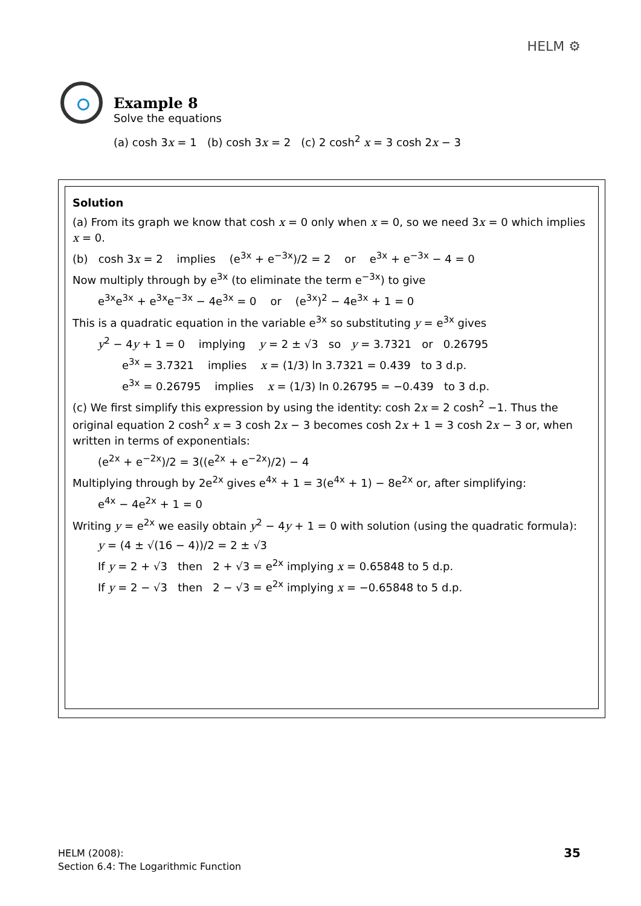HELM ⚙
Example 8
Solve the equations
(a) cosh 3x = 1 (b) cosh 3x = 2 (c) 2 cosh<sup>2</sup> x = 3 cosh 2x − 3
Solution
(a) From its graph we know that cosh x = 0 only when x = 0, so we need 3x = 0 which implies x = 0.
(b) cosh 3x = 2 implies (e<sup>3x</sup> + e<sup>−3x</sup>)/2 = 2 or e<sup>3x</sup> + e<sup>−3x</sup> − 4 = 0
Now multiply through by e<sup>3x</sup> (to eliminate the term e<sup>−3x</sup>) to give
e<sup>3x</sup>e<sup>3x</sup> + e<sup>3x</sup>e<sup>−3x</sup> − 4e<sup>3x</sup> = 0 or (e<sup>3x</sup>)<sup>2</sup> − 4e<sup>3x</sup> + 1 = 0
This is a quadratic equation in the variable e<sup>3x</sup> so substituting y = e<sup>3x</sup> gives
y<sup>2</sup> − 4y + 1 = 0 implying y = 2 ± √3 so y = 3.7321 or 0.26795
e<sup>3x</sup> = 3.7321 implies x = (1/3) ln 3.7321 = 0.439 to 3 d.p.
e<sup>3x</sup> = 0.26795 implies x = (1/3) ln 0.26795 = −0.439 to 3 d.p.
(c) We first simplify this expression by using the identity: cosh 2x = 2 cosh<sup>2</sup> −1. Thus the original equation 2 cosh<sup>2</sup> x = 3 cosh 2x − 3 becomes cosh 2x + 1 = 3 cosh 2x − 3 or, when written in terms of exponentials:
(e<sup>2x</sup> + e<sup>−2x</sup>)/2 = 3((e<sup>2x</sup> + e<sup>−2x</sup>)/2) − 4
Multiplying through by 2e<sup>2x</sup> gives e<sup>4x</sup> + 1 = 3(e<sup>4x</sup> + 1) − 8e<sup>2x</sup> or, after simplifying:
e<sup>4x</sup> − 4e<sup>2x</sup> + 1 = 0
Writing y = e<sup>2x</sup> we easily obtain y<sup>2</sup> − 4y + 1 = 0 with solution (using the quadratic formula):
y = (4 ± √(16 − 4))/2 = 2 ± √3
If y = 2 + √3 then 2 + √3 = e<sup>2x</sup> implying x = 0.65848 to 5 d.p.
If y = 2 − √3 then 2 − √3 = e<sup>2x</sup> implying x = −0.65848 to 5 d.p.
HELM (2008):
Section 6.4: The Logarithmic Function
35